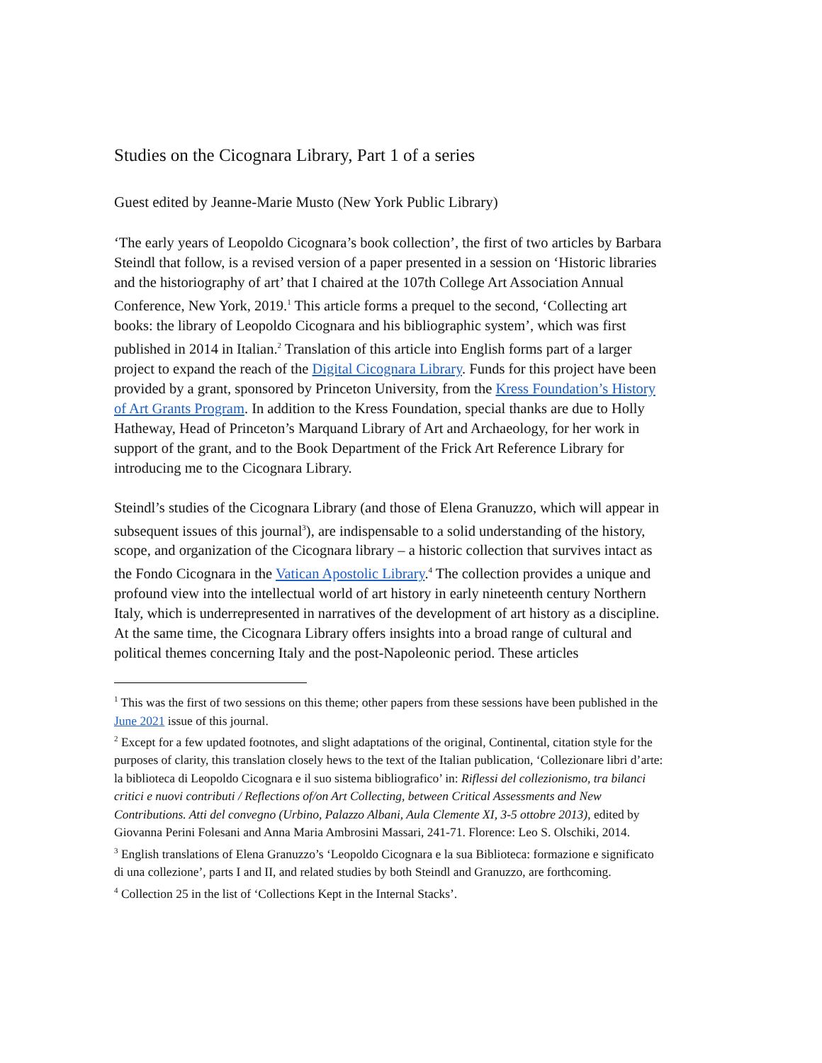Studies on the Cicognara Library, Part 1 of a series
Guest edited by Jeanne-Marie Musto (New York Public Library)
‘The early years of Leopoldo Cicognara’s book collection’, the first of two articles by Barbara Steindl that follow, is a revised version of a paper presented in a session on ‘Historic libraries and the historiography of art’ that I chaired at the 107th College Art Association Annual Conference, New York, 2019.<sup>1</sup> This article forms a prequel to the second, ‘Collecting art books: the library of Leopoldo Cicognara and his bibliographic system’, which was first published in 2014 in Italian.<sup>2</sup> Translation of this article into English forms part of a larger project to expand the reach of the Digital Cicognara Library. Funds for this project have been provided by a grant, sponsored by Princeton University, from the Kress Foundation’s History of Art Grants Program. In addition to the Kress Foundation, special thanks are due to Holly Hatheway, Head of Princeton’s Marquand Library of Art and Archaeology, for her work in support of the grant, and to the Book Department of the Frick Art Reference Library for introducing me to the Cicognara Library.
Steindl’s studies of the Cicognara Library (and those of Elena Granuzzo, which will appear in subsequent issues of this journal<sup>3</sup>), are indispensable to a solid understanding of the history, scope, and organization of the Cicognara library – a historic collection that survives intact as the Fondo Cicognara in the Vatican Apostolic Library.<sup>4</sup> The collection provides a unique and profound view into the intellectual world of art history in early nineteenth century Northern Italy, which is underrepresented in narratives of the development of art history as a discipline. At the same time, the Cicognara Library offers insights into a broad range of cultural and political themes concerning Italy and the post-Napoleonic period. These articles
<sup>1</sup> This was the first of two sessions on this theme; other papers from these sessions have been published in the June 2021 issue of this journal.
<sup>2</sup> Except for a few updated footnotes, and slight adaptations of the original, Continental, citation style for the purposes of clarity, this translation closely hews to the text of the Italian publication, ‘Collezionare libri d’arte: la biblioteca di Leopoldo Cicognara e il suo sistema bibliografico’ in: Riflessi del collezionismo, tra bilanci critici e nuovi contributi / Reflections of/on Art Collecting, between Critical Assessments and New Contributions. Atti del convegno (Urbino, Palazzo Albani, Aula Clemente XI, 3-5 ottobre 2013), edited by Giovanna Perini Folesani and Anna Maria Ambrosini Massari, 241-71. Florence: Leo S. Olschiki, 2014.
<sup>3</sup> English translations of Elena Granuzzo’s ‘Leopoldo Cicognara e la sua Biblioteca: formazione e significato di una collezione’, parts I and II, and related studies by both Steindl and Granuzzo, are forthcoming.
<sup>4</sup> Collection 25 in the list of ‘Collections Kept in the Internal Stacks’.